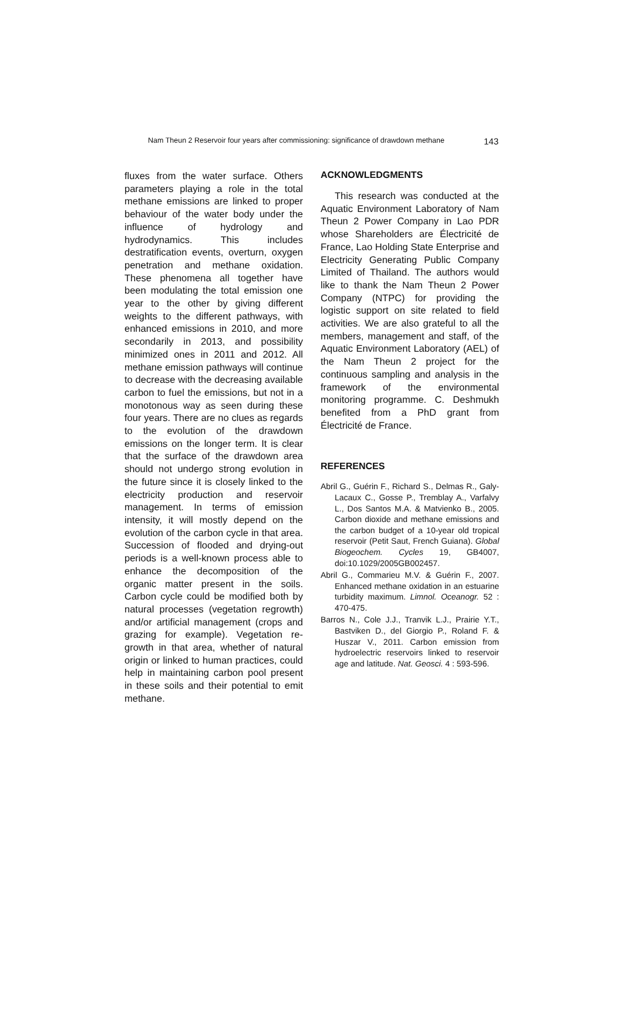Nam Theun 2 Reservoir four years after commissioning: significance of drawdown methane 143
fluxes from the water surface. Others parameters playing a role in the total methane emissions are linked to proper behaviour of the water body under the influence of hydrology and hydrodynamics. This includes destratification events, overturn, oxygen penetration and methane oxidation. These phenomena all together have been modulating the total emission one year to the other by giving different weights to the different pathways, with enhanced emissions in 2010, and more secondarily in 2013, and possibility minimized ones in 2011 and 2012. All methane emission pathways will continue to decrease with the decreasing available carbon to fuel the emissions, but not in a monotonous way as seen during these four years. There are no clues as regards to the evolution of the drawdown emissions on the longer term. It is clear that the surface of the drawdown area should not undergo strong evolution in the future since it is closely linked to the electricity production and reservoir management. In terms of emission intensity, it will mostly depend on the evolution of the carbon cycle in that area. Succession of flooded and drying-out periods is a well-known process able to enhance the decomposition of the organic matter present in the soils. Carbon cycle could be modified both by natural processes (vegetation regrowth) and/or artificial management (crops and grazing for example). Vegetation re-growth in that area, whether of natural origin or linked to human practices, could help in maintaining carbon pool present in these soils and their potential to emit methane.
ACKNOWLEDGMENTS
This research was conducted at the Aquatic Environment Laboratory of Nam Theun 2 Power Company in Lao PDR whose Shareholders are Électricité de France, Lao Holding State Enterprise and Electricity Generating Public Company Limited of Thailand. The authors would like to thank the Nam Theun 2 Power Company (NTPC) for providing the logistic support on site related to field activities. We are also grateful to all the members, management and staff, of the Aquatic Environment Laboratory (AEL) of the Nam Theun 2 project for the continuous sampling and analysis in the framework of the environmental monitoring programme. C. Deshmukh benefited from a PhD grant from Électricité de France.
REFERENCES
Abril G., Guérin F., Richard S., Delmas R., Galy-Lacaux C., Gosse P., Tremblay A., Varfalvy L., Dos Santos M.A. & Matvienko B., 2005. Carbon dioxide and methane emissions and the carbon budget of a 10-year old tropical reservoir (Petit Saut, French Guiana). Global Biogeochem. Cycles 19, GB4007, doi:10.1029/2005GB002457.
Abril G., Commarieu M.V. & Guérin F., 2007. Enhanced methane oxidation in an estuarine turbidity maximum. Limnol. Oceanogr. 52 : 470-475.
Barros N., Cole J.J., Tranvik L.J., Prairie Y.T., Bastviken D., del Giorgio P., Roland F. & Huszar V., 2011. Carbon emission from hydroelectric reservoirs linked to reservoir age and latitude. Nat. Geosci. 4 : 593-596.